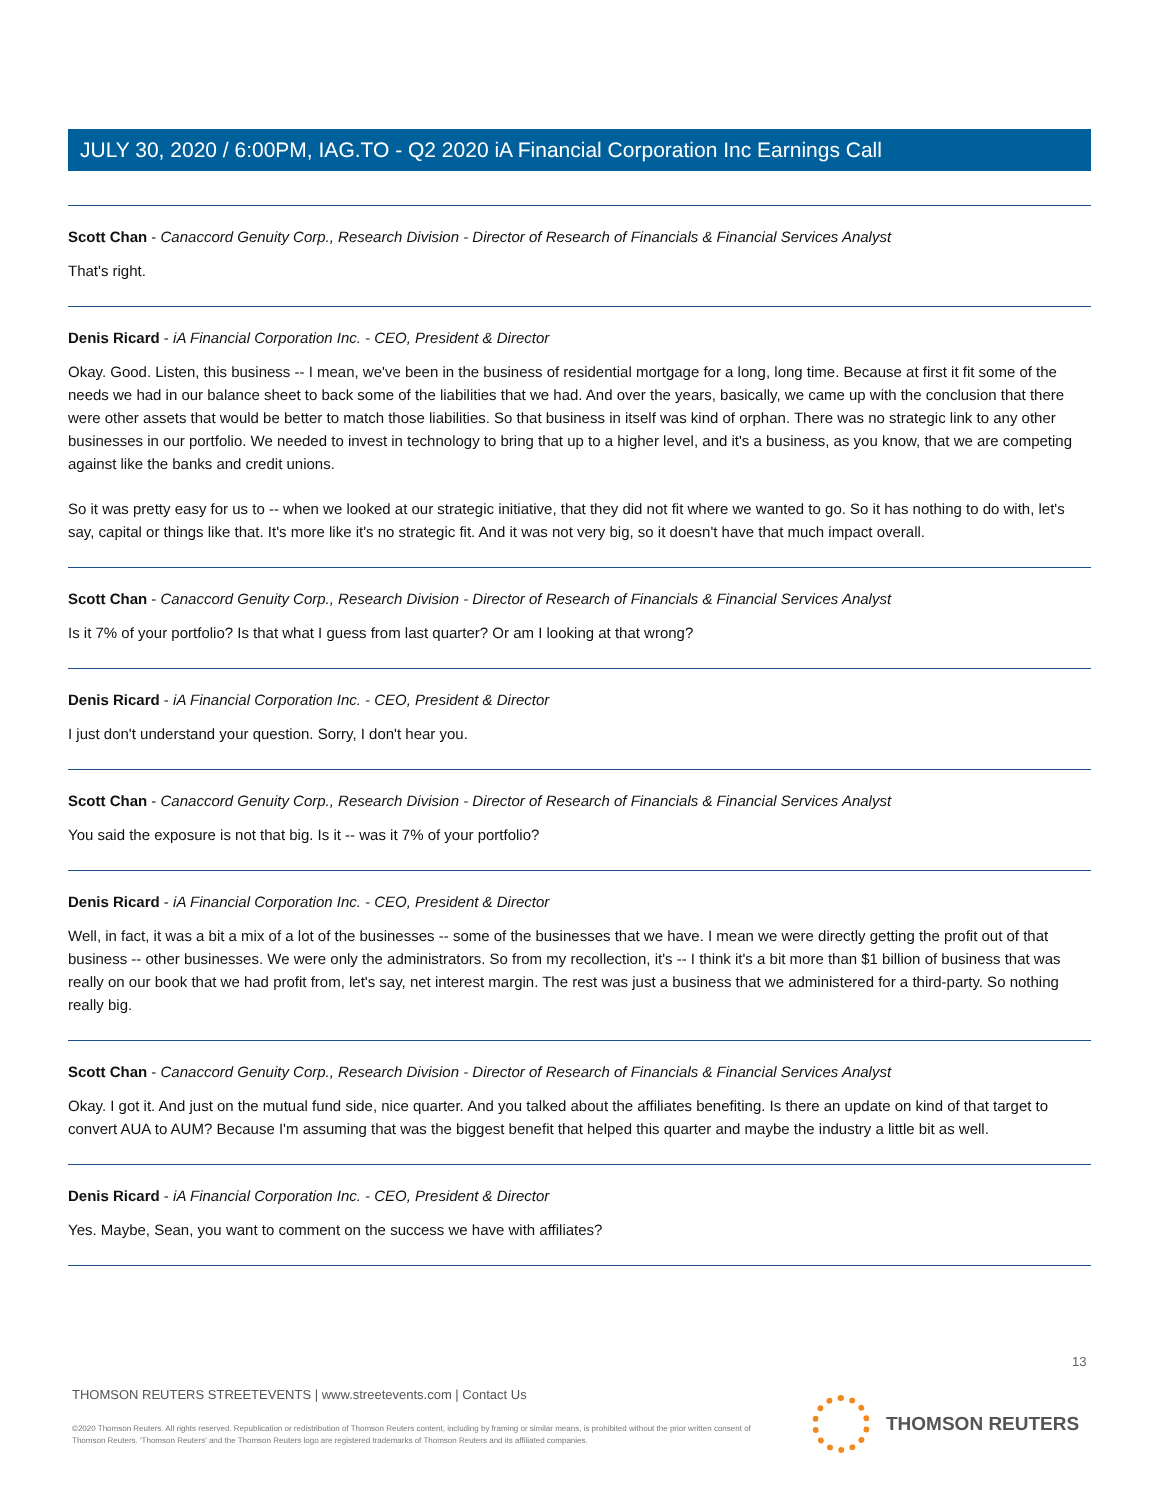JULY 30, 2020 / 6:00PM, IAG.TO - Q2 2020 iA Financial Corporation Inc Earnings Call
Scott Chan - Canaccord Genuity Corp., Research Division - Director of Research of Financials & Financial Services Analyst
That's right.
Denis Ricard - iA Financial Corporation Inc. - CEO, President & Director
Okay. Good. Listen, this business -- I mean, we've been in the business of residential mortgage for a long, long time. Because at first it fit some of the needs we had in our balance sheet to back some of the liabilities that we had. And over the years, basically, we came up with the conclusion that there were other assets that would be better to match those liabilities. So that business in itself was kind of orphan. There was no strategic link to any other businesses in our portfolio. We needed to invest in technology to bring that up to a higher level, and it's a business, as you know, that we are competing against like the banks and credit unions.
So it was pretty easy for us to -- when we looked at our strategic initiative, that they did not fit where we wanted to go. So it has nothing to do with, let's say, capital or things like that. It's more like it's no strategic fit. And it was not very big, so it doesn't have that much impact overall.
Scott Chan - Canaccord Genuity Corp., Research Division - Director of Research of Financials & Financial Services Analyst
Is it 7% of your portfolio? Is that what I guess from last quarter? Or am I looking at that wrong?
Denis Ricard - iA Financial Corporation Inc. - CEO, President & Director
I just don't understand your question. Sorry, I don't hear you.
Scott Chan - Canaccord Genuity Corp., Research Division - Director of Research of Financials & Financial Services Analyst
You said the exposure is not that big. Is it -- was it 7% of your portfolio?
Denis Ricard - iA Financial Corporation Inc. - CEO, President & Director
Well, in fact, it was a bit a mix of a lot of the businesses -- some of the businesses that we have. I mean we were directly getting the profit out of that business -- other businesses. We were only the administrators. So from my recollection, it's -- I think it's a bit more than $1 billion of business that was really on our book that we had profit from, let's say, net interest margin. The rest was just a business that we administered for a third-party. So nothing really big.
Scott Chan - Canaccord Genuity Corp., Research Division - Director of Research of Financials & Financial Services Analyst
Okay. I got it. And just on the mutual fund side, nice quarter. And you talked about the affiliates benefiting. Is there an update on kind of that target to convert AUA to AUM? Because I'm assuming that was the biggest benefit that helped this quarter and maybe the industry a little bit as well.
Denis Ricard - iA Financial Corporation Inc. - CEO, President & Director
Yes. Maybe, Sean, you want to comment on the success we have with affiliates?
13
THOMSON REUTERS STREETEVENTS | www.streetevents.com | Contact Us
©2020 Thomson Reuters. All rights reserved. Republication or redistribution of Thomson Reuters content, including by framing or similar means, is prohibited without the prior written consent of Thomson Reuters. 'Thomson Reuters' and the Thomson Reuters logo are registered trademarks of Thomson Reuters and its affiliated companies.
THOMSON REUTERS